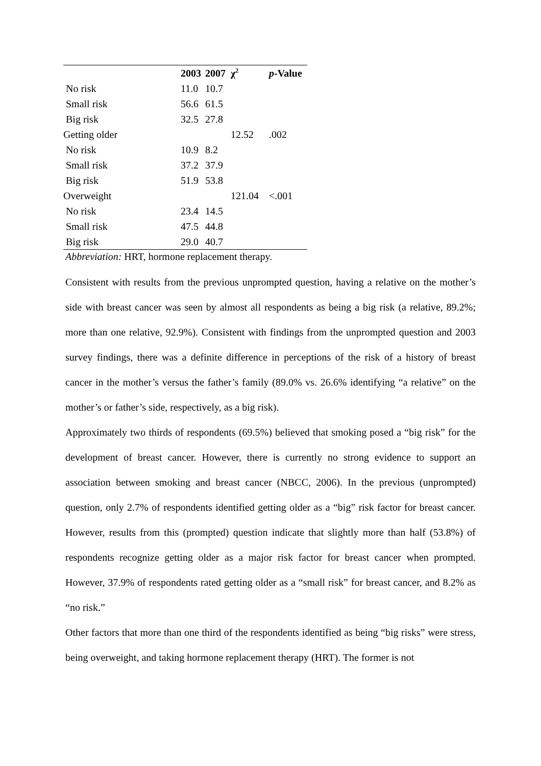| | 2003 | 2007 | χ<sup>2</sup> | p -Value |
| --- | --- | --- | --- | --- |
| No risk | 11.0 | 10.7 | | |
| Small risk | 56.6 | 61.5 | | |
| Big risk | 32.5 | 27.8 | | |
| Getting older | | | 12.52 | .002 |
| No risk | 10.9 | 8.2 | | |
| Small risk | 37.2 | 37.9 | | |
| Big risk | 51.9 | 53.8 | | |
| Overweight | | | 121.04 | <.001 |
| No risk | 23.4 | 14.5 | | |
| Small risk | 47.5 | 44.8 | | |
| Big risk | 29.0 | 40.7 | | |
Abbreviation: HRT, hormone replacement therapy.
Consistent with results from the previous unprompted question, having a relative on the mother’s side with breast cancer was seen by almost all respondents as being a big risk (a relative, 89.2%; more than one relative, 92.9%). Consistent with findings from the unprompted question and 2003 survey findings, there was a definite difference in perceptions of the risk of a history of breast cancer in the mother’s versus the father’s family (89.0% vs. 26.6% identifying “a relative” on the mother’s or father’s side, respectively, as a big risk).
Approximately two thirds of respondents (69.5%) believed that smoking posed a “big risk” for the development of breast cancer. However, there is currently no strong evidence to support an association between smoking and breast cancer (NBCC, 2006). In the previous (unprompted) question, only 2.7% of respondents identified getting older as a “big” risk factor for breast cancer. However, results from this (prompted) question indicate that slightly more than half (53.8%) of respondents recognize getting older as a major risk factor for breast cancer when prompted. However, 37.9% of respondents rated getting older as a “small risk” for breast cancer, and 8.2% as “no risk.”
Other factors that more than one third of the respondents identified as being “big risks” were stress, being overweight, and taking hormone replacement therapy (HRT). The former is not